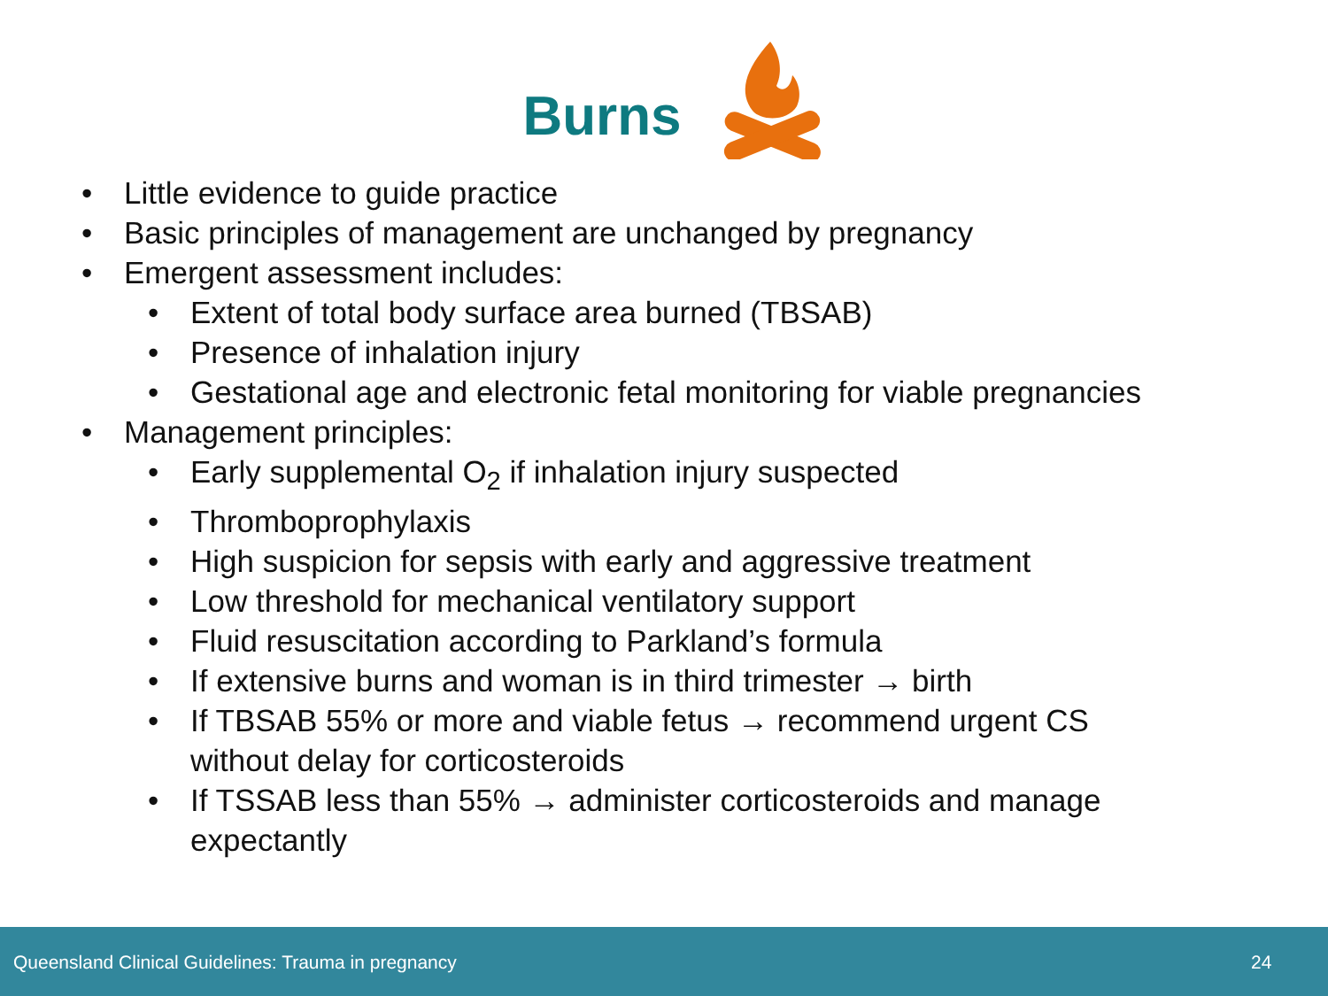Burns
• Little evidence to guide practice
• Basic principles of management are unchanged by pregnancy
• Emergent assessment includes:
• Extent of total body surface area burned (TBSAB)
• Presence of inhalation injury
• Gestational age and electronic fetal monitoring for viable pregnancies
• Management principles:
• Early supplemental O<sub>2</sub> if inhalation injury suspected
• Thromboprophylaxis
• High suspicion for sepsis with early and aggressive treatment
• Low threshold for mechanical ventilatory support
• Fluid resuscitation according to Parkland’s formula
• If extensive burns and woman is in third trimester → birth
• If TBSAB 55% or more and viable fetus → recommend urgent CS without delay for corticosteroids
• If TSSAB less than 55% → administer corticosteroids and manage expectantly
Queensland Clinical Guidelines: Trauma in pregnancy 24